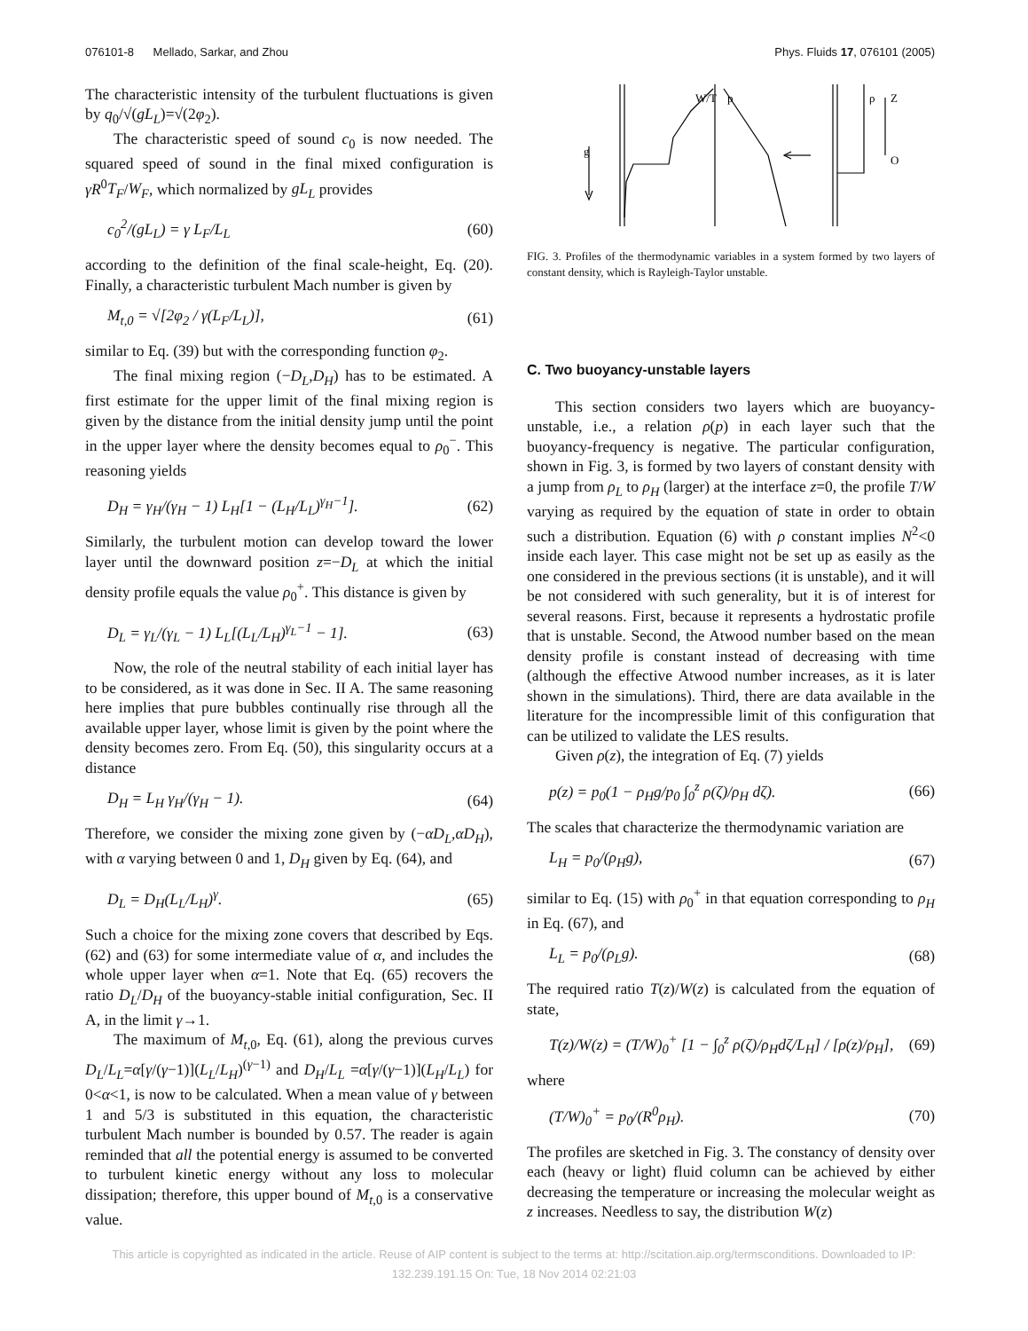076101-8 Mellado, Sarkar, and Zhou Phys. Fluids 17, 076101 (2005)
The characteristic intensity of the turbulent fluctuations is given by q<sub>0</sub>/√(gL<sub>L</sub>)=√(2φ<sub>2</sub>).
The characteristic speed of sound c<sub>0</sub> is now needed. The squared speed of sound in the final mixed configuration is γR<sup>0</sup>T<sub>F</sub>/W<sub>F</sub>, which normalized by gL<sub>L</sub> provides
c<sub>0</sub><sup>2</sup>/(gL<sub>L</sub>) = γ L<sub>F</sub>/L<sub>L</sub> (60)
according to the definition of the final scale-height, Eq. (20). Finally, a characteristic turbulent Mach number is given by
M<sub>t,0</sub> = √[2φ<sub>2</sub> / γ(L<sub>F</sub>/L<sub>L</sub>)], (61)
similar to Eq. (39) but with the corresponding function φ<sub>2</sub>.
The final mixing region (−D<sub>L</sub>,D<sub>H</sub>) has to be estimated. A first estimate for the upper limit of the final mixing region is given by the distance from the initial density jump until the point in the upper layer where the density becomes equal to ρ<sub>0</sub><sup>−</sup>. This reasoning yields
D<sub>H</sub> = γ<sub>H</sub>/(γ<sub>H</sub> − 1) L<sub>H</sub>[1 − (L<sub>H</sub>/L<sub>L</sub>)<sup>γ<sub>H</sub>−1</sup>]. (62)
Similarly, the turbulent motion can develop toward the lower layer until the downward position z=−D<sub>L</sub> at which the initial density profile equals the value ρ<sub>0</sub><sup>+</sup>. This distance is given by
D<sub>L</sub> = γ<sub>L</sub>/(γ<sub>L</sub> − 1) L<sub>L</sub>[(L<sub>L</sub>/L<sub>H</sub>)<sup>γ<sub>L</sub>−1</sup> − 1]. (63)
Now, the role of the neutral stability of each initial layer has to be considered, as it was done in Sec. II A. The same reasoning here implies that pure bubbles continually rise through all the available upper layer, whose limit is given by the point where the density becomes zero. From Eq. (50), this singularity occurs at a distance
D<sub>H</sub> = L<sub>H</sub> γ<sub>H</sub>/(γ<sub>H</sub> − 1). (64)
Therefore, we consider the mixing zone given by (−αD<sub>L</sub>,αD<sub>H</sub>), with α varying between 0 and 1, D<sub>H</sub> given by Eq. (64), and
D<sub>L</sub> = D<sub>H</sub>(L<sub>L</sub>/L<sub>H</sub>)<sup>γ</sup>. (65)
Such a choice for the mixing zone covers that described by Eqs. (62) and (63) for some intermediate value of α, and includes the whole upper layer when α=1. Note that Eq. (65) recovers the ratio D<sub>L</sub>/D<sub>H</sub> of the buoyancy-stable initial configuration, Sec. II A, in the limit γ→1.
The maximum of M<sub>t,0</sub>, Eq. (61), along the previous curves D<sub>L</sub>/L<sub>L</sub>=α[γ/(γ−1)](L<sub>L</sub>/L<sub>H</sub>)<sup>(γ−1)</sup> and D<sub>H</sub>/L<sub>L</sub> =α[γ/(γ−1)](L<sub>H</sub>/L<sub>L</sub>) for 0<α<1, is now to be calculated. When a mean value of γ between 1 and 5/3 is substituted in this equation, the characteristic turbulent Mach number is bounded by 0.57. The reader is again reminded that all the potential energy is assumed to be converted to turbulent kinetic energy without any loss to molecular dissipation; therefore, this upper bound of M<sub>t,0</sub> is a conservative value.
g
W/T
p
ρ
Z
O
FIG. 3. Profiles of the thermodynamic variables in a system formed by two layers of constant density, which is Rayleigh-Taylor unstable.
C. Two buoyancy-unstable layers
This section considers two layers which are buoyancy-unstable, i.e., a relation ρ(p) in each layer such that the buoyancy-frequency is negative. The particular configuration, shown in Fig. 3, is formed by two layers of constant density with a jump from ρ<sub>L</sub> to ρ<sub>H</sub> (larger) at the interface z=0, the profile T/W varying as required by the equation of state in order to obtain such a distribution. Equation (6) with ρ constant implies N<sup>2</sup><0 inside each layer. This case might not be set up as easily as the one considered in the previous sections (it is unstable), and it will be not considered with such generality, but it is of interest for several reasons. First, because it represents a hydrostatic profile that is unstable. Second, the Atwood number based on the mean density profile is constant instead of decreasing with time (although the effective Atwood number increases, as it is later shown in the simulations). Third, there are data available in the literature for the incompressible limit of this configuration that can be utilized to validate the LES results.
Given ρ(z), the integration of Eq. (7) yields
p(z) = p<sub>0</sub>(1 − ρ<sub>H</sub>g/p<sub>0</sub> ∫<sub>0</sub><sup>z</sup> ρ(ζ)/ρ<sub>H</sub> dζ). (66)
The scales that characterize the thermodynamic variation are
L<sub>H</sub> = p<sub>0</sub>/(ρ<sub>H</sub>g), (67)
similar to Eq. (15) with ρ<sub>0</sub><sup>+</sup> in that equation corresponding to ρ<sub>H</sub> in Eq. (67), and
L<sub>L</sub> = p<sub>0</sub>/(ρ<sub>L</sub>g). (68)
The required ratio T(z)/W(z) is calculated from the equation of state,
T(z)/W(z) = (T/W)<sub>0</sub><sup>+</sup> [1 − ∫<sub>0</sub><sup>z</sup> ρ(ζ)/ρ<sub>H</sub>dζ/L<sub>H</sub>] / [ρ(z)/ρ<sub>H</sub>], (69)
where
(T/W)<sub>0</sub><sup>+</sup> = p<sub>0</sub>/(R<sup>0</sup>ρ<sub>H</sub>). (70)
The profiles are sketched in Fig. 3. The constancy of density over each (heavy or light) fluid column can be achieved by either decreasing the temperature or increasing the molecular weight as z increases. Needless to say, the distribution W(z)
This article is copyrighted as indicated in the article. Reuse of AIP content is subject to the terms at: http://scitation.aip.org/termsconditions. Downloaded to IP:
132.239.191.15 On: Tue, 18 Nov 2014 02:21:03